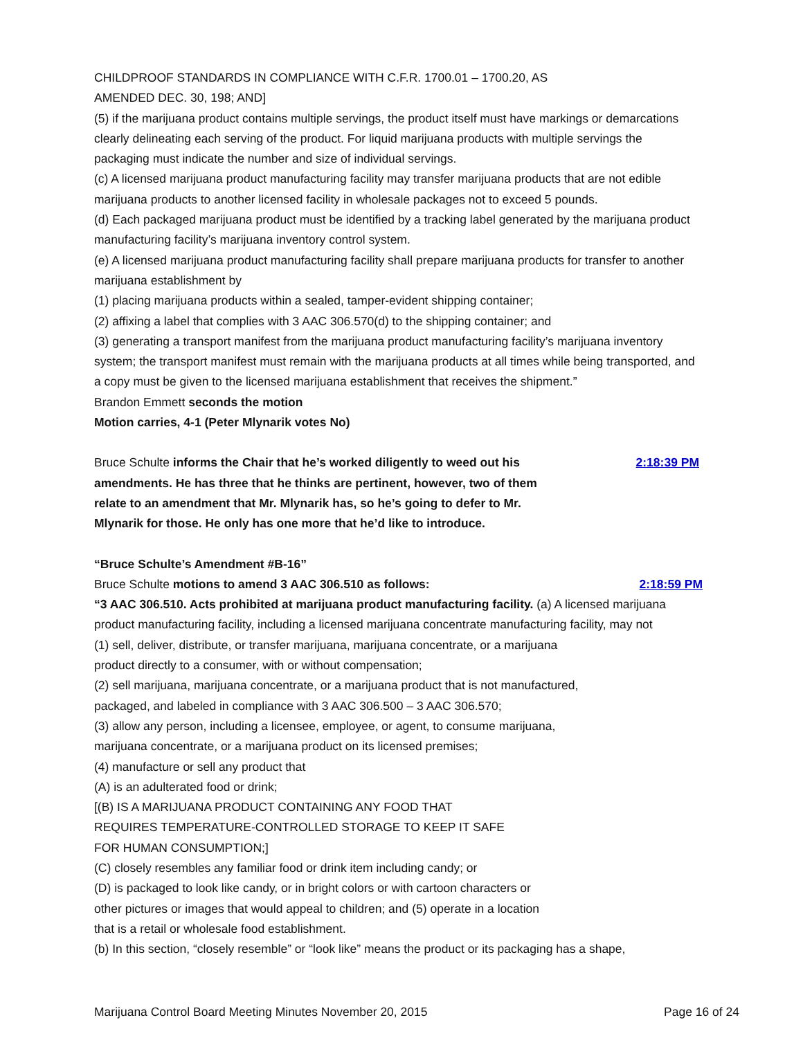CHILDPROOF STANDARDS IN COMPLIANCE WITH C.F.R. 1700.01 – 1700.20, AS
AMENDED DEC. 30, 198; AND]
(5) if the marijuana product contains multiple servings, the product itself must have markings or demarcations clearly delineating each serving of the product. For liquid marijuana products with multiple servings the packaging must indicate the number and size of individual servings.
(c) A licensed marijuana product manufacturing facility may transfer marijuana products that are not edible marijuana products to another licensed facility in wholesale packages not to exceed 5 pounds.
(d) Each packaged marijuana product must be identified by a tracking label generated by the marijuana product manufacturing facility’s marijuana inventory control system.
(e) A licensed marijuana product manufacturing facility shall prepare marijuana products for transfer to another marijuana establishment by
(1) placing marijuana products within a sealed, tamper-evident shipping container;
(2) affixing a label that complies with 3 AAC 306.570(d) to the shipping container; and
(3) generating a transport manifest from the marijuana product manufacturing facility’s marijuana inventory system; the transport manifest must remain with the marijuana products at all times while being transported, and a copy must be given to the licensed marijuana establishment that receives the shipment.”
Brandon Emmett seconds the motion
Motion carries, 4-1 (Peter Mlynarik votes No)
Bruce Schulte informs the Chair that he’s worked diligently to weed out his amendments. He has three that he thinks are pertinent, however, two of them relate to an amendment that Mr. Mlynarik has, so he’s going to defer to Mr. Mlynarik for those. He only has one more that he’d like to introduce.
2:18:39 PM
“Bruce Schulte’s Amendment #B-16”
Bruce Schulte motions to amend 3 AAC 306.510 as follows:
2:18:59 PM
“3 AAC 306.510. Acts prohibited at marijuana product manufacturing facility. (a) A licensed marijuana product manufacturing facility, including a licensed marijuana concentrate manufacturing facility, may not
(1) sell, deliver, distribute, or transfer marijuana, marijuana concentrate, or a marijuana
product directly to a consumer, with or without compensation;
(2) sell marijuana, marijuana concentrate, or a marijuana product that is not manufactured,
packaged, and labeled in compliance with 3 AAC 306.500 – 3 AAC 306.570;
(3) allow any person, including a licensee, employee, or agent, to consume marijuana,
marijuana concentrate, or a marijuana product on its licensed premises;
(4) manufacture or sell any product that
(A) is an adulterated food or drink;
[(B) IS A MARIJUANA PRODUCT CONTAINING ANY FOOD THAT
REQUIRES TEMPERATURE-CONTROLLED STORAGE TO KEEP IT SAFE
FOR HUMAN CONSUMPTION;]
(C) closely resembles any familiar food or drink item including candy; or
(D) is packaged to look like candy, or in bright colors or with cartoon characters or
other pictures or images that would appeal to children; and (5) operate in a location
that is a retail or wholesale food establishment.
(b) In this section, “closely resemble” or “look like” means the product or its packaging has a shape,
Marijuana Control Board Meeting Minutes November 20, 2015 Page 16 of 24